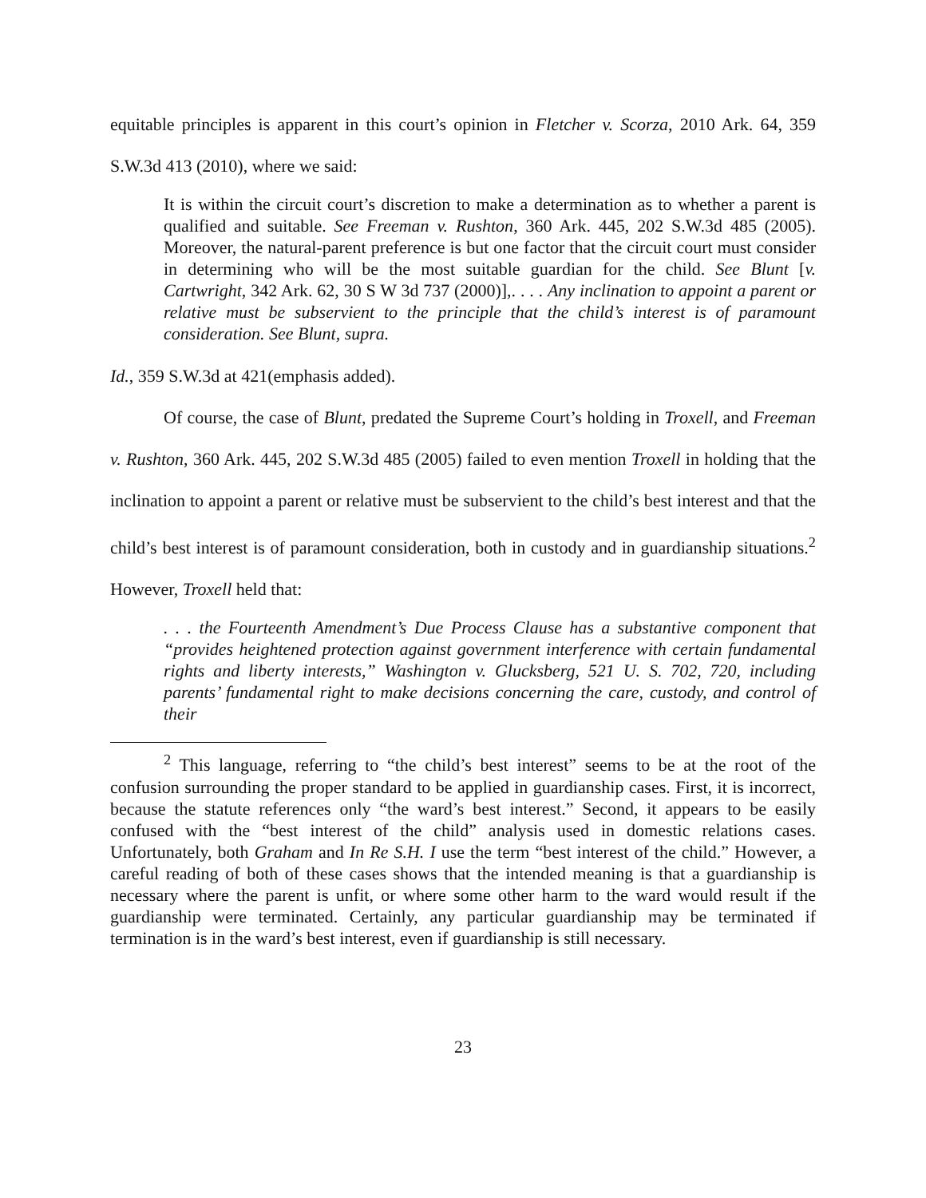equitable principles is apparent in this court’s opinion in Fletcher v. Scorza, 2010 Ark. 64, 359 S.W.3d 413 (2010), where we said:
It is within the circuit court’s discretion to make a determination as to whether a parent is qualified and suitable. See Freeman v. Rushton, 360 Ark. 445, 202 S.W.3d 485 (2005). Moreover, the natural-parent preference is but one factor that the circuit court must consider in determining who will be the most suitable guardian for the child. See Blunt [v. Cartwright, 342 Ark. 62, 30 S W 3d 737 (2000)],. . . . Any inclination to appoint a parent or relative must be subservient to the principle that the child’s interest is of paramount consideration. See Blunt, supra.
Id., 359 S.W.3d at 421(emphasis added).
Of course, the case of Blunt, predated the Supreme Court’s holding in Troxell, and Freeman v. Rushton, 360 Ark. 445, 202 S.W.3d 485 (2005) failed to even mention Troxell in holding that the inclination to appoint a parent or relative must be subservient to the child’s best interest and that the child’s best interest is of paramount consideration, both in custody and in guardianship situations.<sup>2</sup> However, Troxell held that:
. . . the Fourteenth Amendment’s Due Process Clause has a substantive component that “provides heightened protection against government interference with certain fundamental rights and liberty interests,” Washington v. Glucksberg, 521 U. S. 702, 720, including parents’ fundamental right to make decisions concerning the care, custody, and control of their
<sup>2</sup> This language, referring to “the child’s best interest” seems to be at the root of the confusion surrounding the proper standard to be applied in guardianship cases. First, it is incorrect, because the statute references only “the ward’s best interest.” Second, it appears to be easily confused with the “best interest of the child” analysis used in domestic relations cases. Unfortunately, both Graham and In Re S.H. I use the term “best interest of the child.” However, a careful reading of both of these cases shows that the intended meaning is that a guardianship is necessary where the parent is unfit, or where some other harm to the ward would result if the guardianship were terminated. Certainly, any particular guardianship may be terminated if termination is in the ward’s best interest, even if guardianship is still necessary.
23